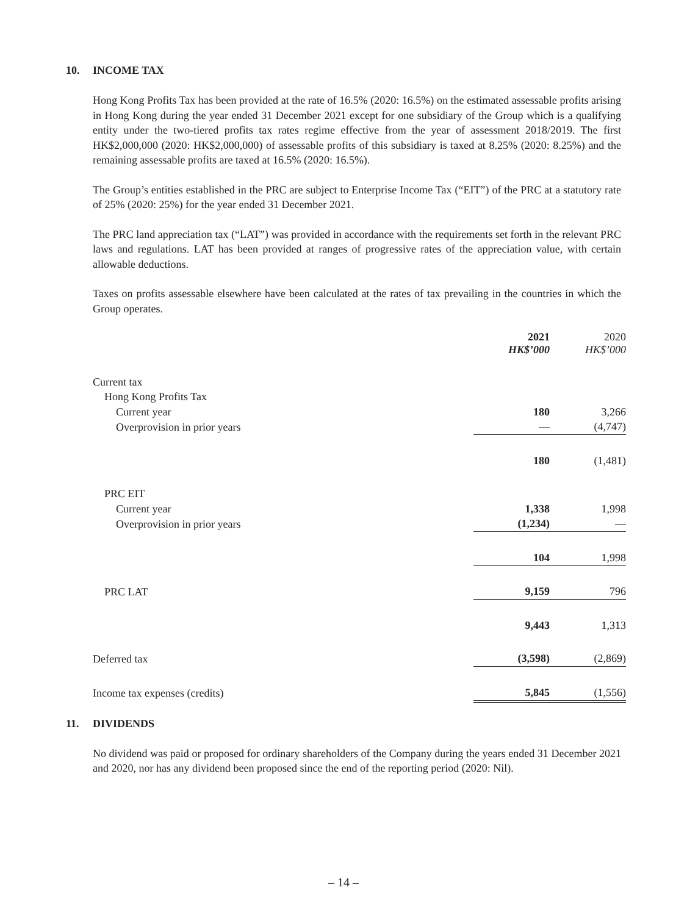10. INCOME TAX
Hong Kong Profits Tax has been provided at the rate of 16.5% (2020: 16.5%) on the estimated assessable profits arising in Hong Kong during the year ended 31 December 2021 except for one subsidiary of the Group which is a qualifying entity under the two-tiered profits tax rates regime effective from the year of assessment 2018/2019. The first HK$2,000,000 (2020: HK$2,000,000) of assessable profits of this subsidiary is taxed at 8.25% (2020: 8.25%) and the remaining assessable profits are taxed at 16.5% (2020: 16.5%).
The Group’s entities established in the PRC are subject to Enterprise Income Tax (“EIT”) of the PRC at a statutory rate of 25% (2020: 25%) for the year ended 31 December 2021.
The PRC land appreciation tax (“LAT”) was provided in accordance with the requirements set forth in the relevant PRC laws and regulations. LAT has been provided at ranges of progressive rates of the appreciation value, with certain allowable deductions.
Taxes on profits assessable elsewhere have been calculated at the rates of tax prevailing in the countries in which the Group operates.
| | 2021 HK$’000 | | 2020 HK$’000 |
| --- | --- | --- | --- |
| Current tax | | | |
| Hong Kong Profits Tax | | | |
| Current year | 180 | | 3,266 |
| Overprovision in prior years | — | | (4,747) |
| | 180 | | (1,481) |
| PRC EIT | | | |
| Current year | 1,338 | | 1,998 |
| Overprovision in prior years | (1,234) | | — |
| | 104 | | 1,998 |
| PRC LAT | 9,159 | | 796 |
| | 9,443 | | 1,313 |
| Deferred tax | (3,598) | | (2,869) |
| Income tax expenses (credits) | 5,845 | | (1,556) |
11. DIVIDENDS
No dividend was paid or proposed for ordinary shareholders of the Company during the years ended 31 December 2021 and 2020, nor has any dividend been proposed since the end of the reporting period (2020: Nil).
– 14 –